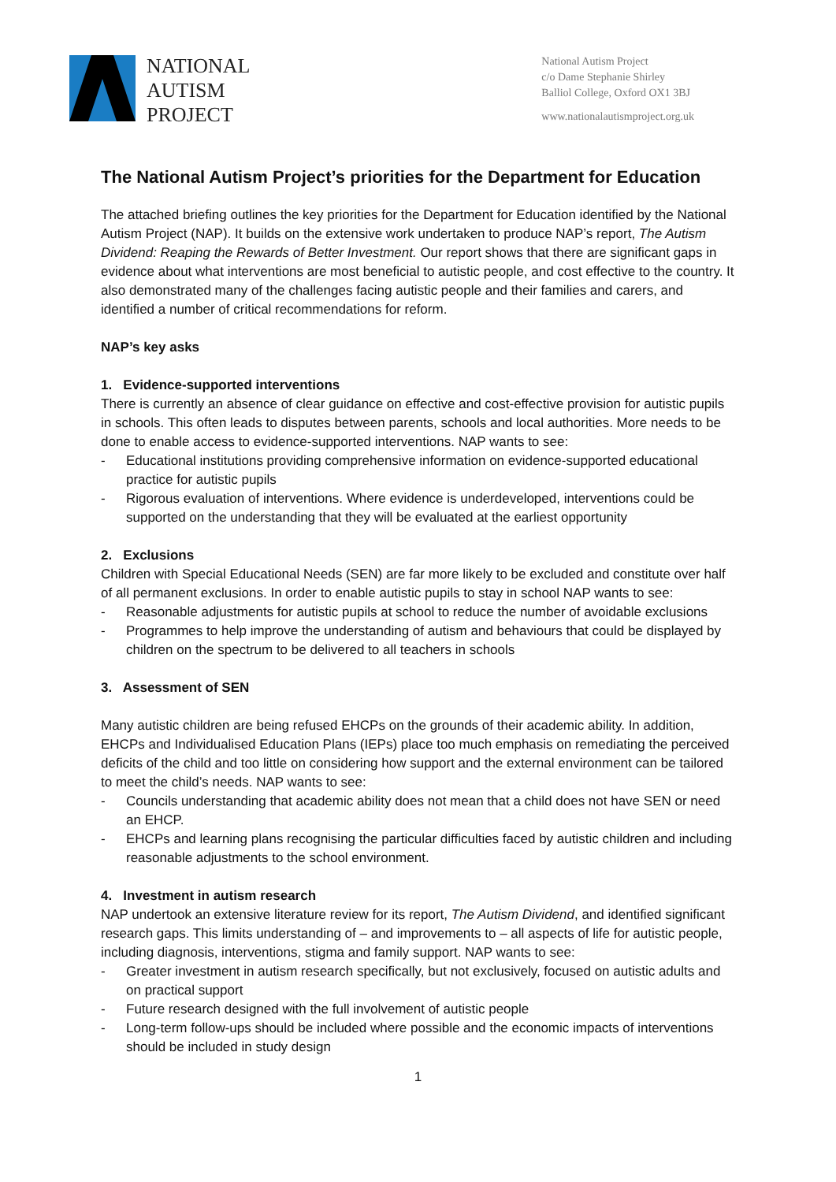NATIONAL
AUTISM
PROJECT
National Autism Project
c/o Dame Stephanie Shirley
Balliol College, Oxford OX1 3BJ
www.nationalautismproject.org.uk
The National Autism Project’s priorities for the Department for Education
The attached briefing outlines the key priorities for the Department for Education identified by the National Autism Project (NAP). It builds on the extensive work undertaken to produce NAP’s report, The Autism Dividend: Reaping the Rewards of Better Investment. Our report shows that there are significant gaps in evidence about what interventions are most beneficial to autistic people, and cost effective to the country. It also demonstrated many of the challenges facing autistic people and their families and carers, and identified a number of critical recommendations for reform.
NAP’s key asks
1. Evidence-supported interventions
There is currently an absence of clear guidance on effective and cost-effective provision for autistic pupils in schools. This often leads to disputes between parents, schools and local authorities. More needs to be done to enable access to evidence-supported interventions. NAP wants to see:
- Educational institutions providing comprehensive information on evidence-supported educational practice for autistic pupils
- Rigorous evaluation of interventions. Where evidence is underdeveloped, interventions could be supported on the understanding that they will be evaluated at the earliest opportunity
2. Exclusions
Children with Special Educational Needs (SEN) are far more likely to be excluded and constitute over half of all permanent exclusions. In order to enable autistic pupils to stay in school NAP wants to see:
- Reasonable adjustments for autistic pupils at school to reduce the number of avoidable exclusions
- Programmes to help improve the understanding of autism and behaviours that could be displayed by children on the spectrum to be delivered to all teachers in schools
3. Assessment of SEN
Many autistic children are being refused EHCPs on the grounds of their academic ability. In addition, EHCPs and Individualised Education Plans (IEPs) place too much emphasis on remediating the perceived deficits of the child and too little on considering how support and the external environment can be tailored to meet the child’s needs. NAP wants to see:
- Councils understanding that academic ability does not mean that a child does not have SEN or need an EHCP.
- EHCPs and learning plans recognising the particular difficulties faced by autistic children and including reasonable adjustments to the school environment.
4. Investment in autism research
NAP undertook an extensive literature review for its report, The Autism Dividend, and identified significant research gaps. This limits understanding of – and improvements to – all aspects of life for autistic people, including diagnosis, interventions, stigma and family support. NAP wants to see:
- Greater investment in autism research specifically, but not exclusively, focused on autistic adults and on practical support
- Future research designed with the full involvement of autistic people
- Long-term follow-ups should be included where possible and the economic impacts of interventions should be included in study design
1